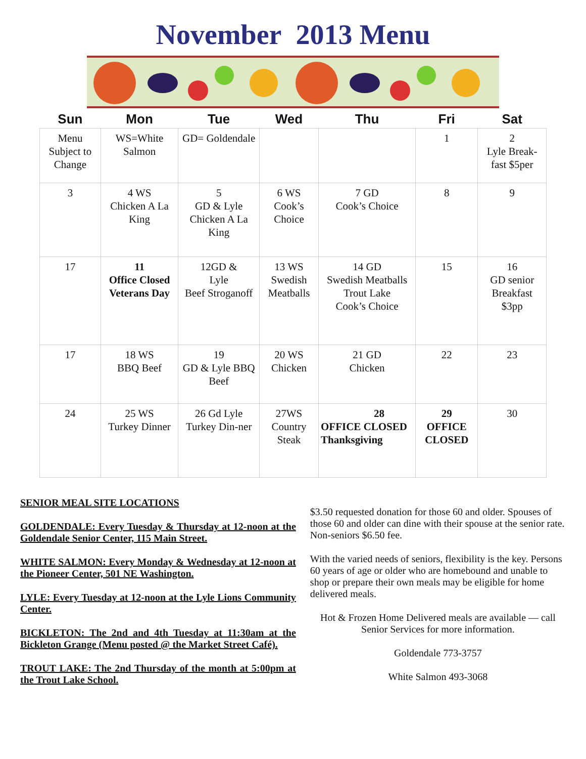November 2013 Menu
| Sun | Mon | Tue | Wed | Thu | Fri | Sat |
| --- | --- | --- | --- | --- | --- | --- |
| Menu Subject to Change | WS=White Salmon | GD= Goldendale | | | 1 | 2 Lyle Break-fast $5per |
| 3 | 4 WS Chicken A La King | 5 GD & Lyle Chicken A La King | 6 WS Cook’s Choice | 7 GD Cook’s Choice | 8 | 9 |
| 17 | 11 Office Closed Veterans Day | 12GD & Lyle Beef Stroganoff | 13 WS Swedish Meatballs | 14 GD Swedish Meatballs Trout Lake Cook’s Choice | 15 | 16 GD senior Breakfast $3pp |
| 17 | 18 WS BBQ Beef | 19 GD & Lyle BBQ Beef | 20 WS Chicken | 21 GD Chicken | 22 | 23 |
| 24 | 25 WS Turkey Dinner | 26 Gd Lyle Turkey Din-ner | 27WS Country Steak | 28 OFFICE CLOSED Thanksgiving | 29 OFFICE CLOSED | 30 |
SENIOR MEAL SITE LOCATIONS
GOLDENDALE: Every Tuesday & Thursday at 12-noon at the Goldendale Senior Center, 115 Main Street.
WHITE SALMON: Every Monday & Wednesday at 12-noon at the Pioneer Center, 501 NE Washington.
LYLE: Every Tuesday at 12-noon at the Lyle Lions Community Center.
BICKLETON: The 2nd and 4th Tuesday at 11:30am at the Bickleton Grange (Menu posted @ the Market Street Café).
TROUT LAKE: The 2nd Thursday of the month at 5:00pm at the Trout Lake School.
$3.50 requested donation for those 60 and older. Spouses of those 60 and older can dine with their spouse at the senior rate. Non-seniors $6.50 fee.
With the varied needs of seniors, flexibility is the key. Persons 60 years of age or older who are homebound and unable to shop or prepare their own meals may be eligible for home delivered meals.
Hot & Frozen Home Delivered meals are available — call Senior Services for more information.
Goldendale 773-3757
White Salmon 493-3068